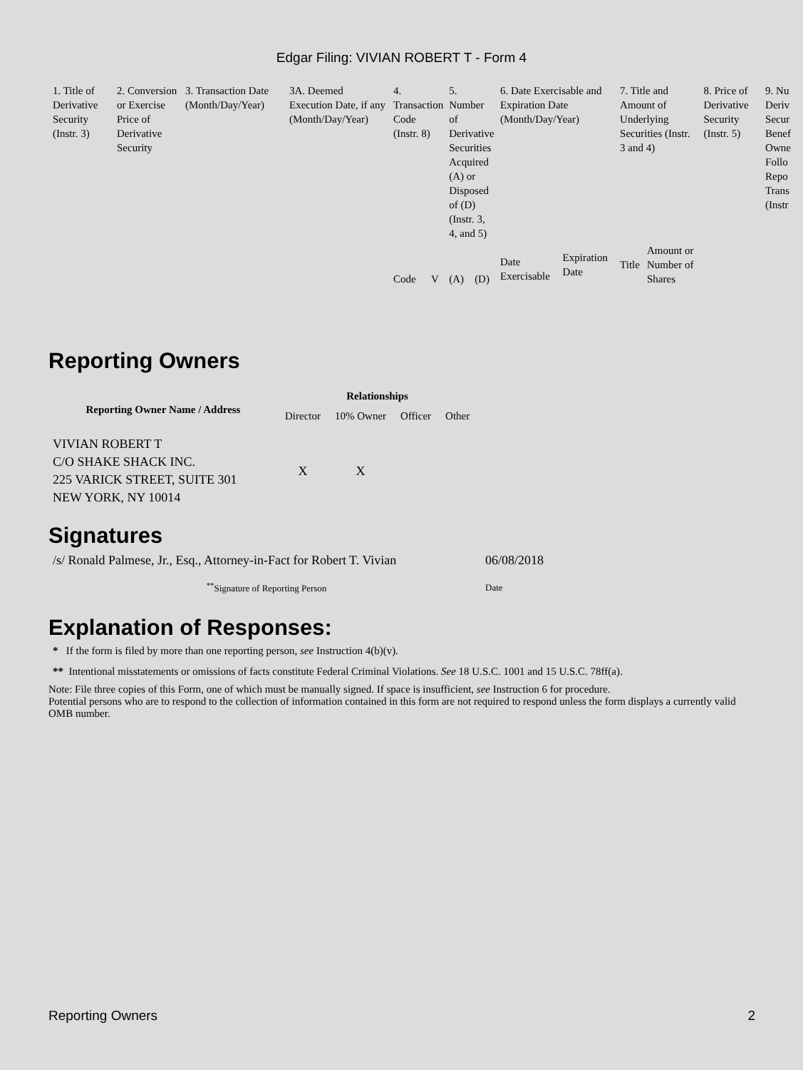Edgar Filing: VIVIAN ROBERT T - Form 4
| 1. Title of Derivative Security (Instr. 3) | 2. Conversion or Exercise Price of Derivative Security | 3. Transaction Date (Month/Day/Year) | 3A. Deemed Execution Date, if any (Month/Day/Year) | 4. Transaction Code (Instr. 8) | | 5. Number of Derivative Securities Acquired (A) or Disposed of (D) (Instr. 3, 4, and 5) | | 6. Date Exercisable and Expiration Date (Month/Day/Year) | | 7. Title and Amount of Underlying Securities (Instr. 3 and 4) | | 8. Price of Derivative Security (Instr. 5) | 9. Nu Deriv Secur Benef Owne Follo Repo Trans (Instr |
| | | | | Code | V | (A) | (D) | Date Exercisable | Expiration Date | Title | Amount or Number of Shares | | |
Reporting Owners
| Reporting Owner Name / Address | Relationships | | | |
| --- | --- | --- | --- | --- |
| | Director | 10% Owner | Officer | Other |
| VIVIAN ROBERT T C/O SHAKE SHACK INC. 225 VARICK STREET, SUITE 301 NEW YORK, NY 10014 | X | X | | |
Signatures
| /s/ Ronald Palmese, Jr., Esq., Attorney-in-Fact for Robert T. Vivian | 06/08/2018 |
| <sup>**</sup> Signature of Reporting Person | Date |
Explanation of Responses:
* If the form is filed by more than one reporting person, see Instruction 4(b)(v).
** Intentional misstatements or omissions of facts constitute Federal Criminal Violations. See 18 U.S.C. 1001 and 15 U.S.C. 78ff(a).
Note: File three copies of this Form, one of which must be manually signed. If space is insufficient, see Instruction 6 for procedure.
Potential persons who are to respond to the collection of information contained in this form are not required to respond unless the form displays a currently valid OMB number.
Reporting Owners 2